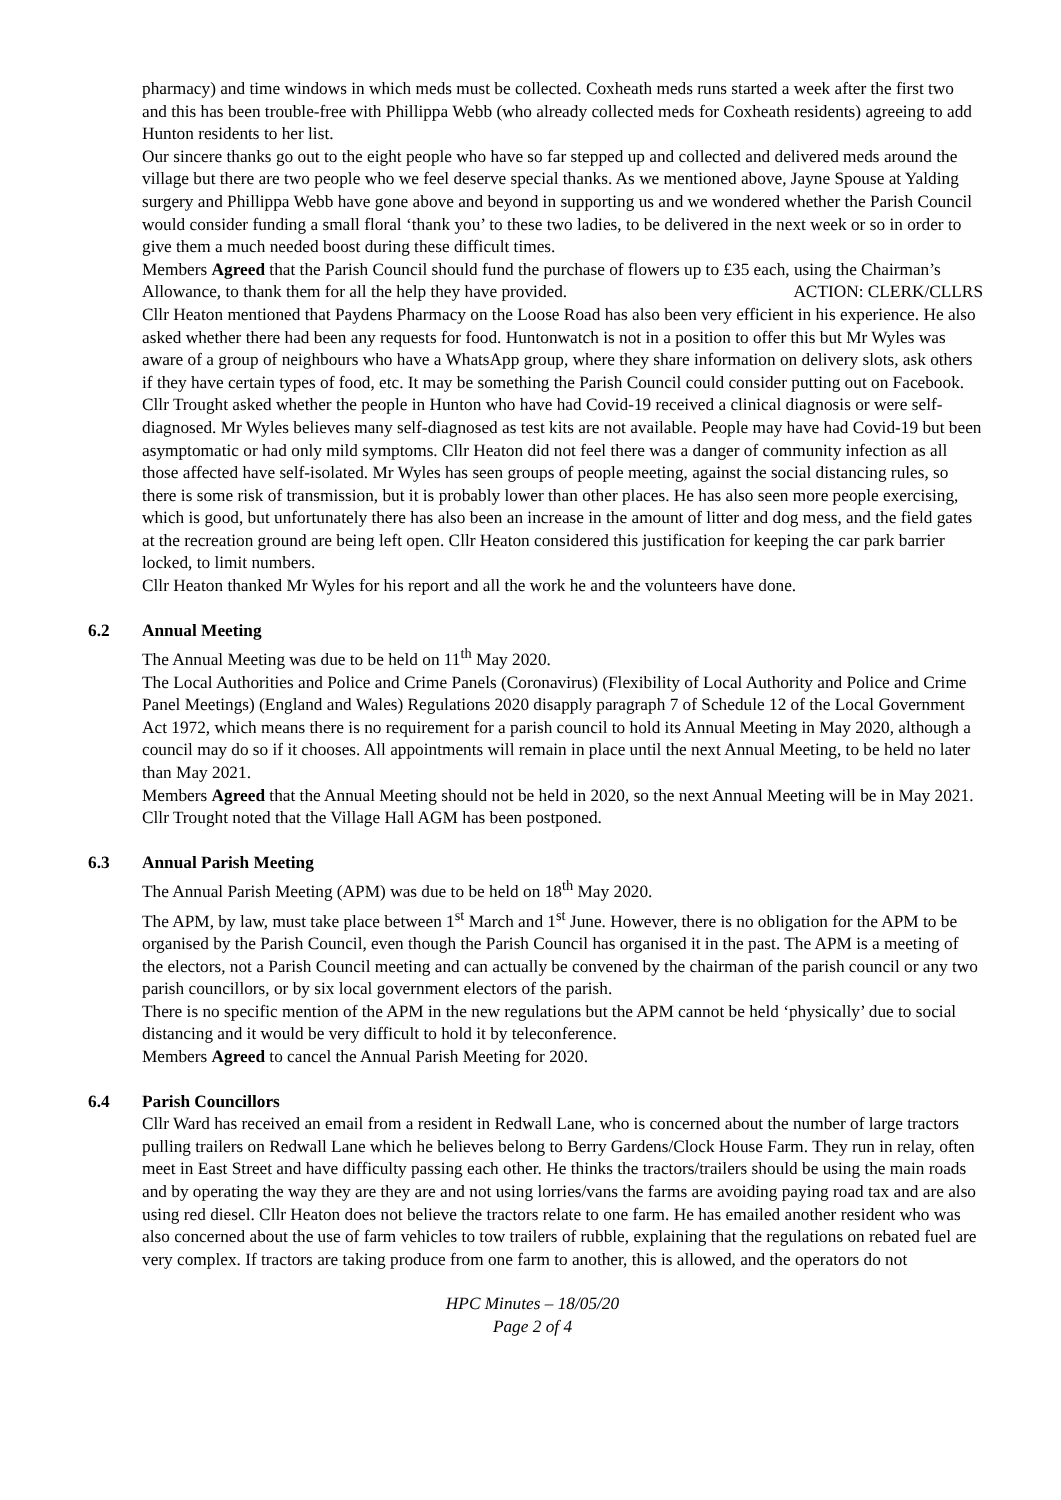pharmacy) and time windows in which meds must be collected. Coxheath meds runs started a week after the first two and this has been trouble-free with Phillippa Webb (who already collected meds for Coxheath residents) agreeing to add Hunton residents to her list.
Our sincere thanks go out to the eight people who have so far stepped up and collected and delivered meds around the village but there are two people who we feel deserve special thanks. As we mentioned above, Jayne Spouse at Yalding surgery and Phillippa Webb have gone above and beyond in supporting us and we wondered whether the Parish Council would consider funding a small floral ‘thank you’ to these two ladies, to be delivered in the next week or so in order to give them a much needed boost during these difficult times.
Members Agreed that the Parish Council should fund the purchase of flowers up to £35 each, using the Chairman’s Allowance, to thank them for all the help they have provided. ACTION: CLERK/CLLRS
Cllr Heaton mentioned that Paydens Pharmacy on the Loose Road has also been very efficient in his experience. He also asked whether there had been any requests for food. Huntonwatch is not in a position to offer this but Mr Wyles was aware of a group of neighbours who have a WhatsApp group, where they share information on delivery slots, ask others if they have certain types of food, etc. It may be something the Parish Council could consider putting out on Facebook.
Cllr Trought asked whether the people in Hunton who have had Covid-19 received a clinical diagnosis or were self-diagnosed. Mr Wyles believes many self-diagnosed as test kits are not available. People may have had Covid-19 but been asymptomatic or had only mild symptoms. Cllr Heaton did not feel there was a danger of community infection as all those affected have self-isolated. Mr Wyles has seen groups of people meeting, against the social distancing rules, so there is some risk of transmission, but it is probably lower than other places. He has also seen more people exercising, which is good, but unfortunately there has also been an increase in the amount of litter and dog mess, and the field gates at the recreation ground are being left open. Cllr Heaton considered this justification for keeping the car park barrier locked, to limit numbers.
Cllr Heaton thanked Mr Wyles for his report and all the work he and the volunteers have done.
6.2 Annual Meeting
The Annual Meeting was due to be held on 11<sup>th</sup> May 2020.
The Local Authorities and Police and Crime Panels (Coronavirus) (Flexibility of Local Authority and Police and Crime Panel Meetings) (England and Wales) Regulations 2020 disapply paragraph 7 of Schedule 12 of the Local Government Act 1972, which means there is no requirement for a parish council to hold its Annual Meeting in May 2020, although a council may do so if it chooses. All appointments will remain in place until the next Annual Meeting, to be held no later than May 2021.
Members Agreed that the Annual Meeting should not be held in 2020, so the next Annual Meeting will be in May 2021.
Cllr Trought noted that the Village Hall AGM has been postponed.
6.3 Annual Parish Meeting
The Annual Parish Meeting (APM) was due to be held on 18<sup>th</sup> May 2020.
The APM, by law, must take place between 1<sup>st</sup> March and 1<sup>st</sup> June. However, there is no obligation for the APM to be organised by the Parish Council, even though the Parish Council has organised it in the past. The APM is a meeting of the electors, not a Parish Council meeting and can actually be convened by the chairman of the parish council or any two parish councillors, or by six local government electors of the parish.
There is no specific mention of the APM in the new regulations but the APM cannot be held ‘physically’ due to social distancing and it would be very difficult to hold it by teleconference.
Members Agreed to cancel the Annual Parish Meeting for 2020.
6.4 Parish Councillors
Cllr Ward has received an email from a resident in Redwall Lane, who is concerned about the number of large tractors pulling trailers on Redwall Lane which he believes belong to Berry Gardens/Clock House Farm. They run in relay, often meet in East Street and have difficulty passing each other. He thinks the tractors/trailers should be using the main roads and by operating the way they are they are and not using lorries/vans the farms are avoiding paying road tax and are also using red diesel. Cllr Heaton does not believe the tractors relate to one farm. He has emailed another resident who was also concerned about the use of farm vehicles to tow trailers of rubble, explaining that the regulations on rebated fuel are very complex. If tractors are taking produce from one farm to another, this is allowed, and the operators do not
HPC Minutes – 18/05/20
Page 2 of 4